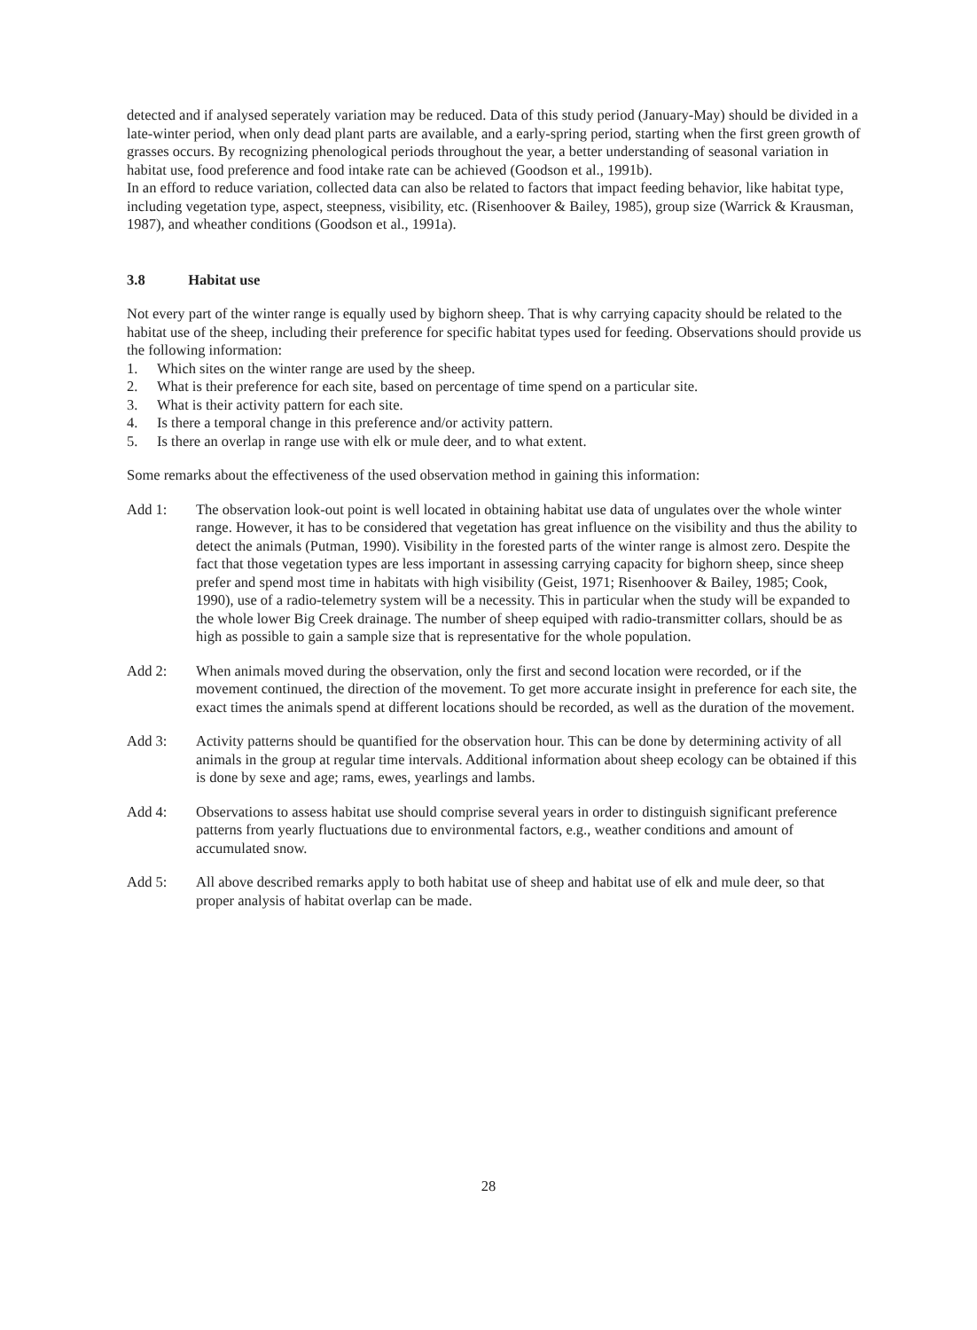detected and if analysed seperately variation may be reduced. Data of this study period (January-May) should be divided in a late-winter period, when only dead plant parts are available, and a early-spring period, starting when the first green growth of grasses occurs. By recognizing phenological periods throughout the year, a better understanding of seasonal variation in habitat use, food preference and food intake rate can be achieved (Goodson et al., 1991b).
In an efford to reduce variation, collected data can also be related to factors that impact feeding behavior, like habitat type, including vegetation type, aspect, steepness, visibility, etc. (Risenhoover & Bailey, 1985), group size (Warrick & Krausman, 1987), and wheather conditions (Goodson et al., 1991a).
3.8 Habitat use
Not every part of the winter range is equally used by bighorn sheep. That is why carrying capacity should be related to the habitat use of the sheep, including their preference for specific habitat types used for feeding. Observations should provide us the following information:
1. Which sites on the winter range are used by the sheep.
2. What is their preference for each site, based on percentage of time spend on a particular site.
3. What is their activity pattern for each site.
4. Is there a temporal change in this preference and/or activity pattern.
5. Is there an overlap in range use with elk or mule deer, and to what extent.
Some remarks about the effectiveness of the used observation method in gaining this information:
Add 1: The observation look-out point is well located in obtaining habitat use data of ungulates over the whole winter range. However, it has to be considered that vegetation has great influence on the visibility and thus the ability to detect the animals (Putman, 1990). Visibility in the forested parts of the winter range is almost zero. Despite the fact that those vegetation types are less important in assessing carrying capacity for bighorn sheep, since sheep prefer and spend most time in habitats with high visibility (Geist, 1971; Risenhoover & Bailey, 1985; Cook, 1990), use of a radio-telemetry system will be a necessity. This in particular when the study will be expanded to the whole lower Big Creek drainage. The number of sheep equiped with radio-transmitter collars, should be as high as possible to gain a sample size that is representative for the whole population.
Add 2: When animals moved during the observation, only the first and second location were recorded, or if the movement continued, the direction of the movement. To get more accurate insight in preference for each site, the exact times the animals spend at different locations should be recorded, as well as the duration of the movement.
Add 3: Activity patterns should be quantified for the observation hour. This can be done by determining activity of all animals in the group at regular time intervals. Additional information about sheep ecology can be obtained if this is done by sexe and age; rams, ewes, yearlings and lambs.
Add 4: Observations to assess habitat use should comprise several years in order to distinguish significant preference patterns from yearly fluctuations due to environmental factors, e.g., weather conditions and amount of accumulated snow.
Add 5: All above described remarks apply to both habitat use of sheep and habitat use of elk and mule deer, so that proper analysis of habitat overlap can be made.
28